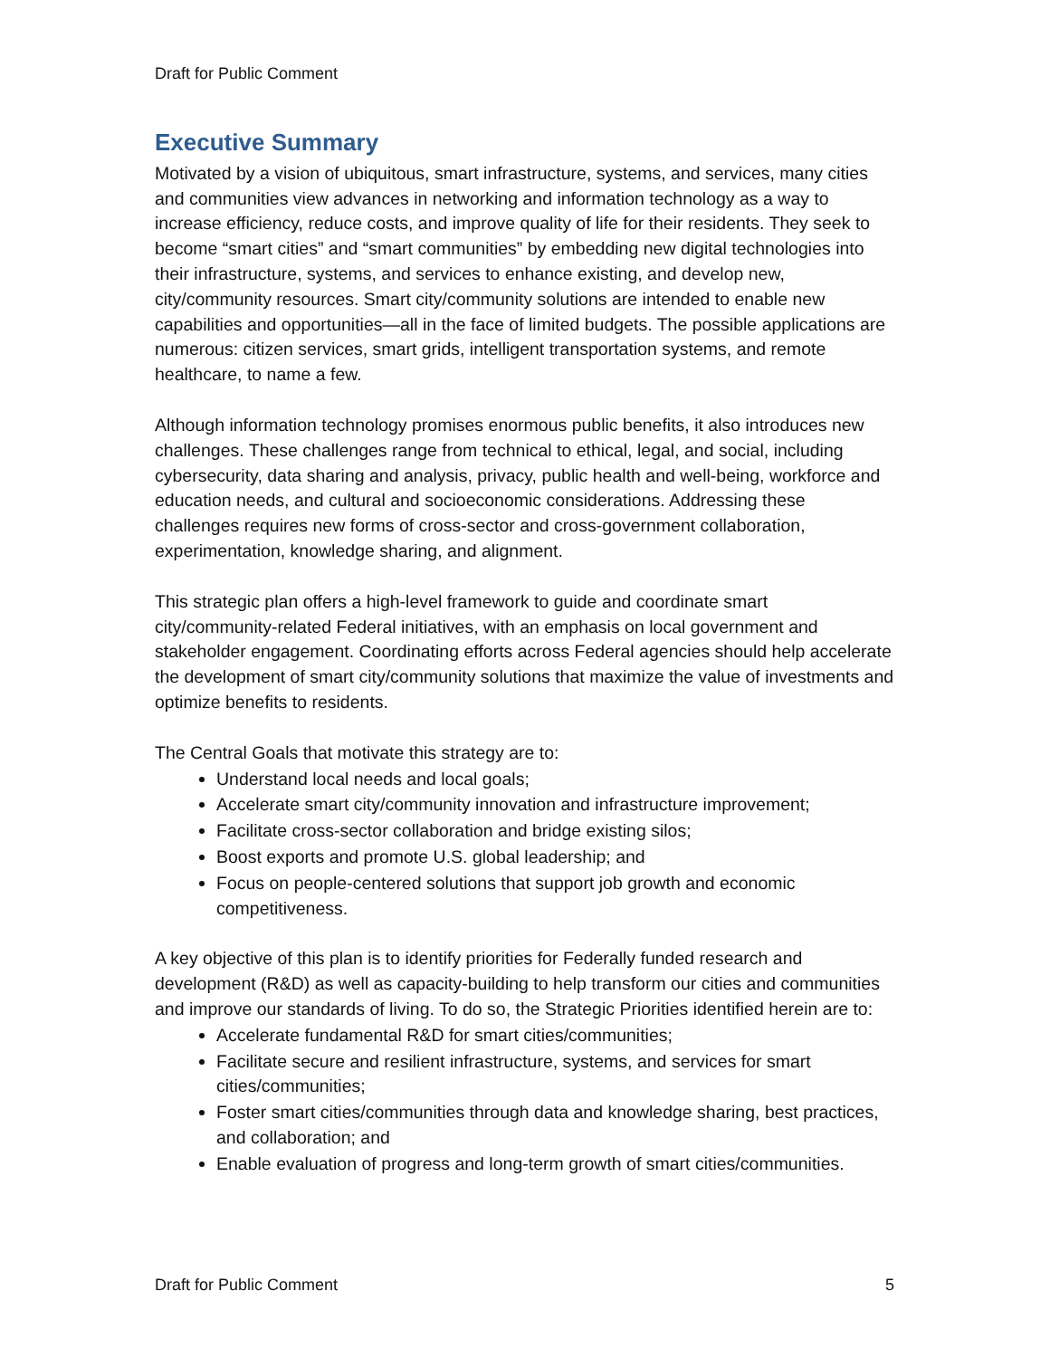Draft for Public Comment
Executive Summary
Motivated by a vision of ubiquitous, smart infrastructure, systems, and services, many cities and communities view advances in networking and information technology as a way to increase efficiency, reduce costs, and improve quality of life for their residents. They seek to become “smart cities” and “smart communities” by embedding new digital technologies into their infrastructure, systems, and services to enhance existing, and develop new, city/community resources. Smart city/community solutions are intended to enable new capabilities and opportunities—all in the face of limited budgets. The possible applications are numerous: citizen services, smart grids, intelligent transportation systems, and remote healthcare, to name a few.
Although information technology promises enormous public benefits, it also introduces new challenges. These challenges range from technical to ethical, legal, and social, including cybersecurity, data sharing and analysis, privacy, public health and well-being, workforce and education needs, and cultural and socioeconomic considerations. Addressing these challenges requires new forms of cross-sector and cross-government collaboration, experimentation, knowledge sharing, and alignment.
This strategic plan offers a high-level framework to guide and coordinate smart city/community-related Federal initiatives, with an emphasis on local government and stakeholder engagement. Coordinating efforts across Federal agencies should help accelerate the development of smart city/community solutions that maximize the value of investments and optimize benefits to residents.
The Central Goals that motivate this strategy are to:
Understand local needs and local goals;
Accelerate smart city/community innovation and infrastructure improvement;
Facilitate cross-sector collaboration and bridge existing silos;
Boost exports and promote U.S. global leadership; and
Focus on people-centered solutions that support job growth and economic competitiveness.
A key objective of this plan is to identify priorities for Federally funded research and development (R&D) as well as capacity-building to help transform our cities and communities and improve our standards of living. To do so, the Strategic Priorities identified herein are to:
Accelerate fundamental R&D for smart cities/communities;
Facilitate secure and resilient infrastructure, systems, and services for smart cities/communities;
Foster smart cities/communities through data and knowledge sharing, best practices, and collaboration; and
Enable evaluation of progress and long-term growth of smart cities/communities.
Draft for Public Comment 5